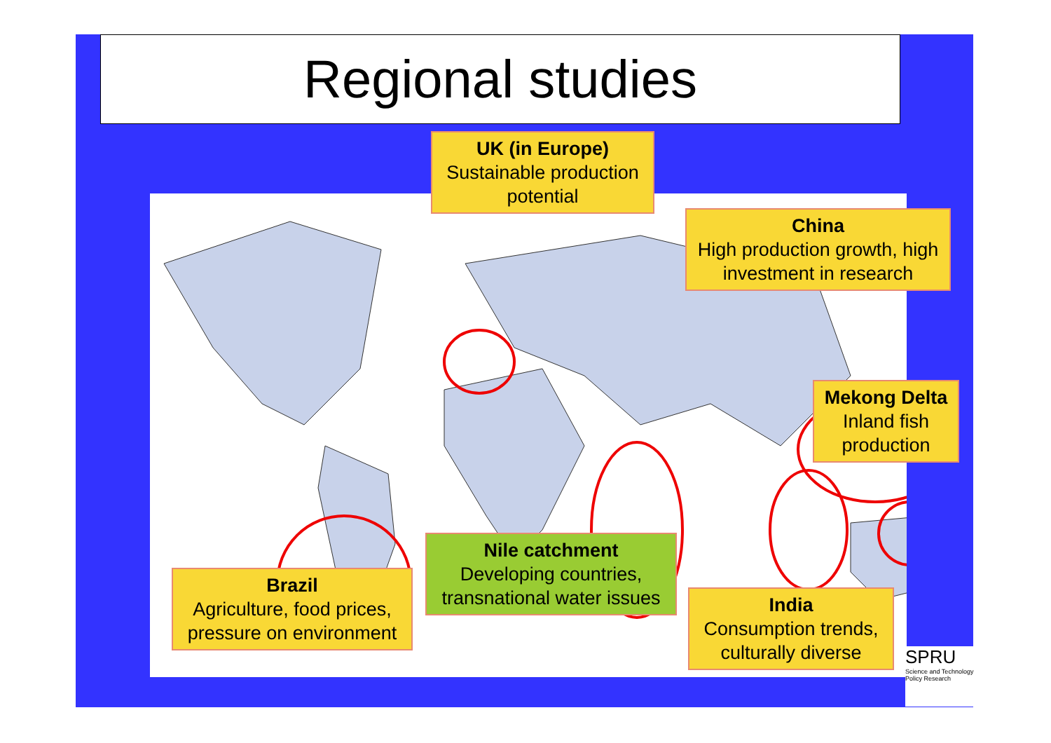Regional studies
UK (in Europe)
Sustainable production potential
China
High production growth, high investment in research
Mekong Delta
Inland fish production
Nile catchment
Developing countries, transnational water issues
Brazil
Agriculture, food prices, pressure on environment
India
Consumption trends, culturally diverse
SPRU
Science and Technology Policy Research